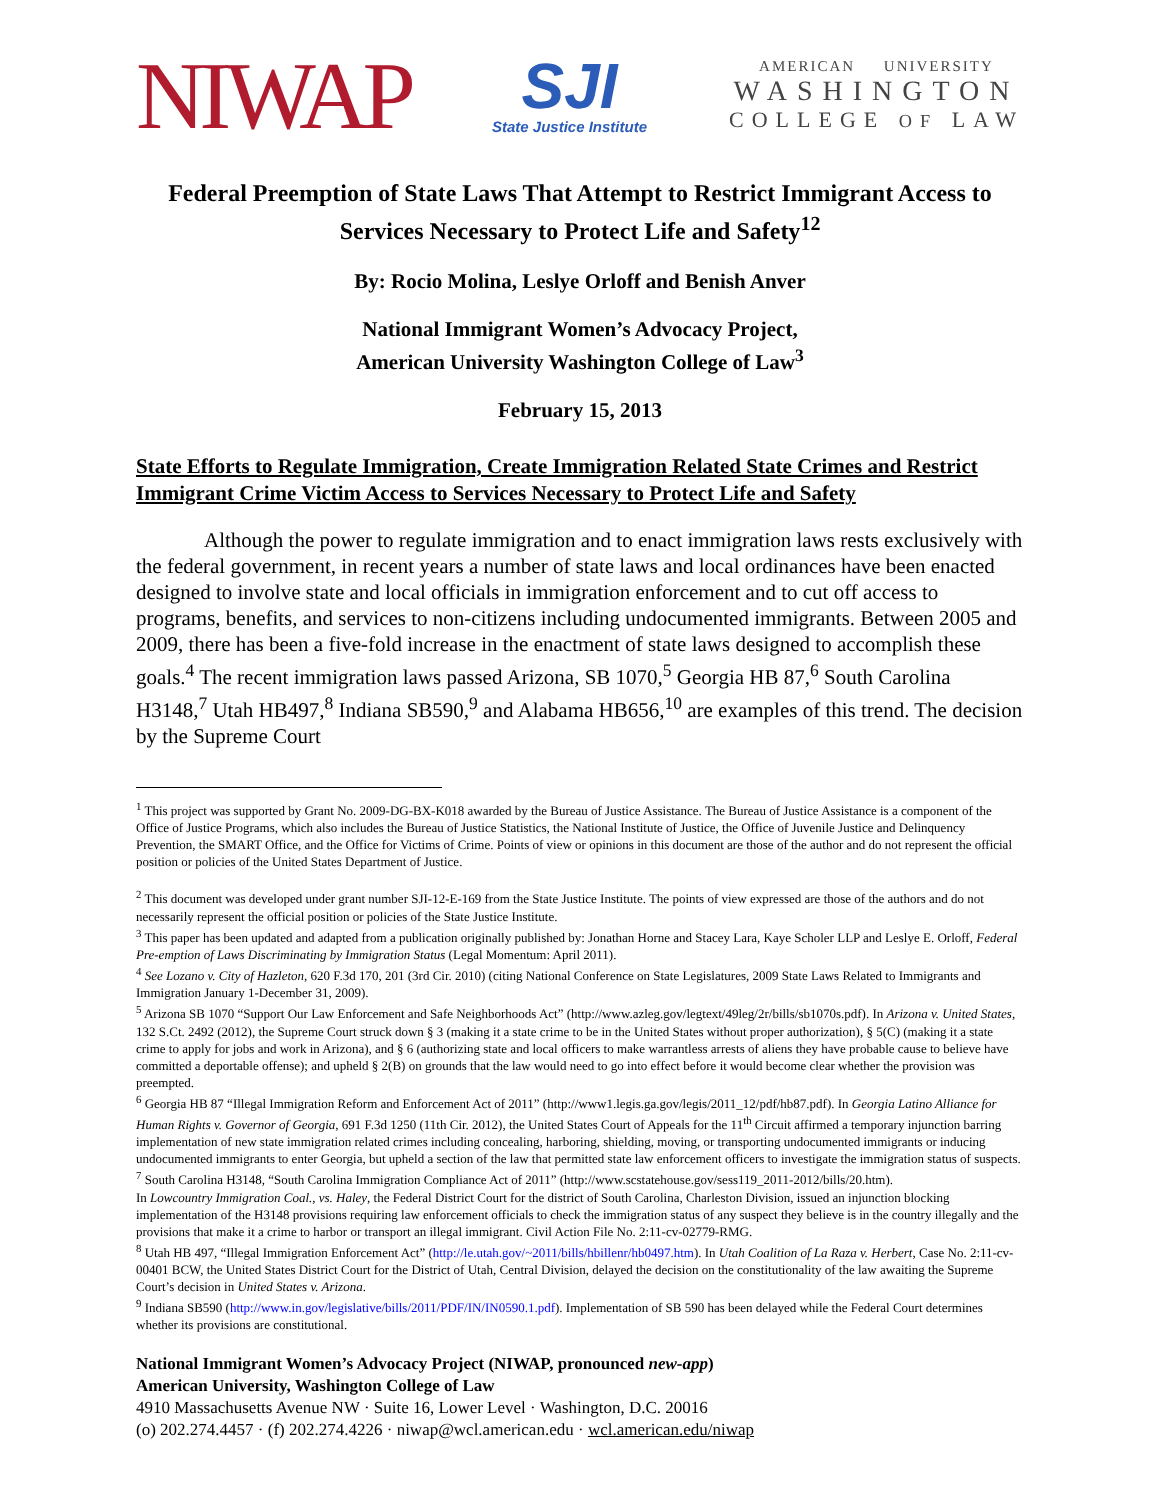NIWAP
SJI
State Justice Institute
AMERICAN UNIVERSITY
WASHINGTON
COLLEGE OF LAW
Federal Preemption of State Laws That Attempt to Restrict Immigrant Access to Services Necessary to Protect Life and Safety<sup>12</sup>
By: Rocio Molina, Leslye Orloff and Benish Anver
National Immigrant Women’s Advocacy Project,
American University Washington College of Law<sup>3</sup>
February 15, 2013
State Efforts to Regulate Immigration, Create Immigration Related State Crimes and Restrict Immigrant Crime Victim Access to Services Necessary to Protect Life and Safety
Although the power to regulate immigration and to enact immigration laws rests exclusively with the federal government, in recent years a number of state laws and local ordinances have been enacted designed to involve state and local officials in immigration enforcement and to cut off access to programs, benefits, and services to non-citizens including undocumented immigrants. Between 2005 and 2009, there has been a five-fold increase in the enactment of state laws designed to accomplish these goals.<sup>4</sup> The recent immigration laws passed Arizona, SB 1070,<sup>5</sup> Georgia HB 87,<sup>6</sup> South Carolina H3148,<sup>7</sup> Utah HB497,<sup>8</sup> Indiana SB590,<sup>9</sup> and Alabama HB656,<sup>10</sup> are examples of this trend. The decision by the Supreme Court
<sup>1</sup> This project was supported by Grant No. 2009-DG-BX-K018 awarded by the Bureau of Justice Assistance. The Bureau of Justice Assistance is a component of the Office of Justice Programs, which also includes the Bureau of Justice Statistics, the National Institute of Justice, the Office of Juvenile Justice and Delinquency Prevention, the SMART Office, and the Office for Victims of Crime. Points of view or opinions in this document are those of the author and do not represent the official position or policies of the United States Department of Justice.
<sup>2</sup> This document was developed under grant number SJI-12-E-169 from the State Justice Institute. The points of view expressed are those of the authors and do not necessarily represent the official position or policies of the State Justice Institute.
<sup>3</sup> This paper has been updated and adapted from a publication originally published by: Jonathan Horne and Stacey Lara, Kaye Scholer LLP and Leslye E. Orloff, Federal Pre-emption of Laws Discriminating by Immigration Status (Legal Momentum: April 2011).
<sup>4</sup> See Lozano v. City of Hazleton, 620 F.3d 170, 201 (3rd Cir. 2010) (citing National Conference on State Legislatures, 2009 State Laws Related to Immigrants and Immigration January 1-December 31, 2009).
<sup>5</sup> Arizona SB 1070 “Support Our Law Enforcement and Safe Neighborhoods Act” (http://www.azleg.gov/legtext/49leg/2r/bills/sb1070s.pdf). In Arizona v. United States, 132 S.Ct. 2492 (2012), the Supreme Court struck down § 3 (making it a state crime to be in the United States without proper authorization), § 5(C) (making it a state crime to apply for jobs and work in Arizona), and § 6 (authorizing state and local officers to make warrantless arrests of aliens they have probable cause to believe have committed a deportable offense); and upheld § 2(B) on grounds that the law would need to go into effect before it would become clear whether the provision was preempted.
<sup>6</sup> Georgia HB 87 “Illegal Immigration Reform and Enforcement Act of 2011” (http://www1.legis.ga.gov/legis/2011_12/pdf/hb87.pdf). In Georgia Latino Alliance for Human Rights v. Governor of Georgia, 691 F.3d 1250 (11th Cir. 2012), the United States Court of Appeals for the 11<sup>th</sup> Circuit affirmed a temporary injunction barring implementation of new state immigration related crimes including concealing, harboring, shielding, moving, or transporting undocumented immigrants or inducing undocumented immigrants to enter Georgia, but upheld a section of the law that permitted state law enforcement officers to investigate the immigration status of suspects.
<sup>7</sup> South Carolina H3148, “South Carolina Immigration Compliance Act of 2011” (http://www.scstatehouse.gov/sess119_2011-2012/bills/20.htm).
In Lowcountry Immigration Coal., vs. Haley, the Federal District Court for the district of South Carolina, Charleston Division, issued an injunction blocking implementation of the H3148 provisions requiring law enforcement officials to check the immigration status of any suspect they believe is in the country illegally and the provisions that make it a crime to harbor or transport an illegal immigrant. Civil Action File No. 2:11-cv-02779-RMG.
<sup>8</sup> Utah HB 497, “Illegal Immigration Enforcement Act” (http://le.utah.gov/~2011/bills/hbillenr/hb0497.htm). In Utah Coalition of La Raza v. Herbert, Case No. 2:11-cv-00401 BCW, the United States District Court for the District of Utah, Central Division, delayed the decision on the constitutionality of the law awaiting the Supreme Court’s decision in United States v. Arizona.
<sup>9</sup> Indiana SB590 (http://www.in.gov/legislative/bills/2011/PDF/IN/IN0590.1.pdf). Implementation of SB 590 has been delayed while the Federal Court determines whether its provisions are constitutional.
National Immigrant Women’s Advocacy Project (NIWAP, pronounced new-app)
American University, Washington College of Law
4910 Massachusetts Avenue NW · Suite 16, Lower Level · Washington, D.C. 20016
(o) 202.274.4457 · (f) 202.274.4226 · niwap@wcl.american.edu · wcl.american.edu/niwap